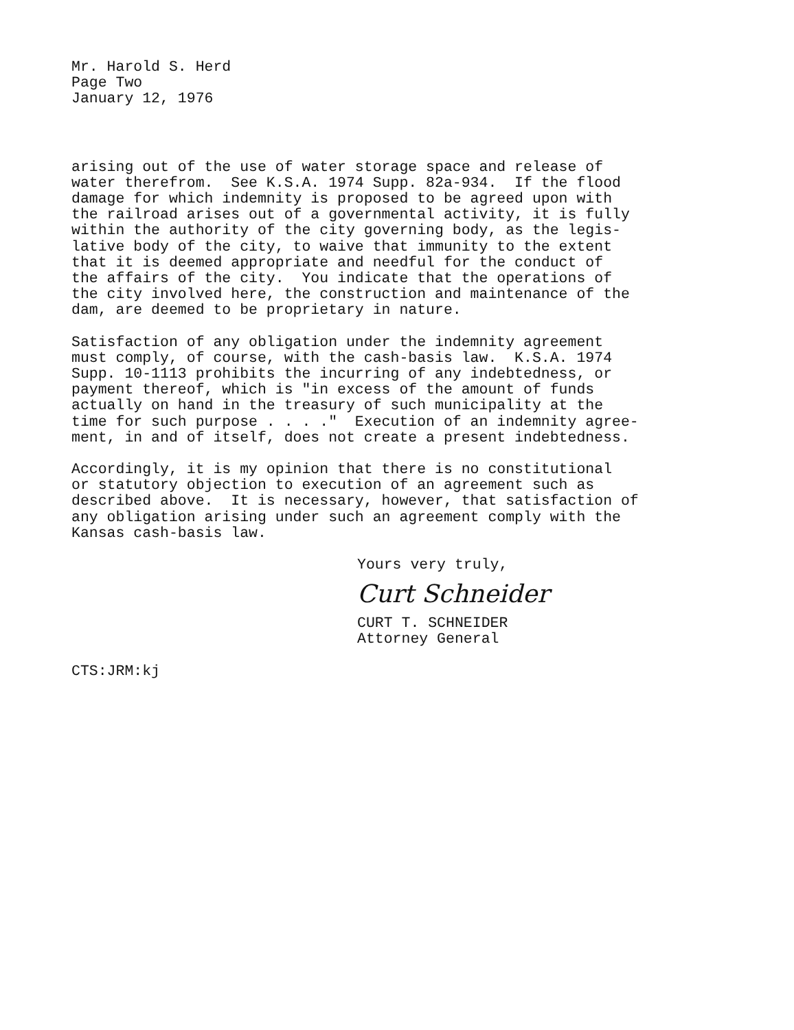Mr. Harold S. Herd Page Two January 12, 1976
arising out of the use of water storage space and release of water therefrom. See K.S.A. 1974 Supp. 82a-934. If the flood damage for which indemnity is proposed to be agreed upon with the railroad arises out of a governmental activity, it is fully within the authority of the city governing body, as the legis- lative body of the city, to waive that immunity to the extent that it is deemed appropriate and needful for the conduct of the affairs of the city. You indicate that the operations of the city involved here, the construction and maintenance of the dam, are deemed to be proprietary in nature.
Satisfaction of any obligation under the indemnity agreement must comply, of course, with the cash-basis law. K.S.A. 1974 Supp. 10-1113 prohibits the incurring of any indebtedness, or payment thereof, which is "in excess of the amount of funds actually on hand in the treasury of such municipality at the time for such purpose . . . ." Execution of an indemnity agree- ment, in and of itself, does not create a present indebtedness.
Accordingly, it is my opinion that there is no constitutional or statutory objection to execution of an agreement such as described above. It is necessary, however, that satisfaction of any obligation arising under such an agreement comply with the Kansas cash-basis law.
Yours very truly,
Curt Schneider
CURT T. SCHNEIDER Attorney General
CTS:JRM:kj